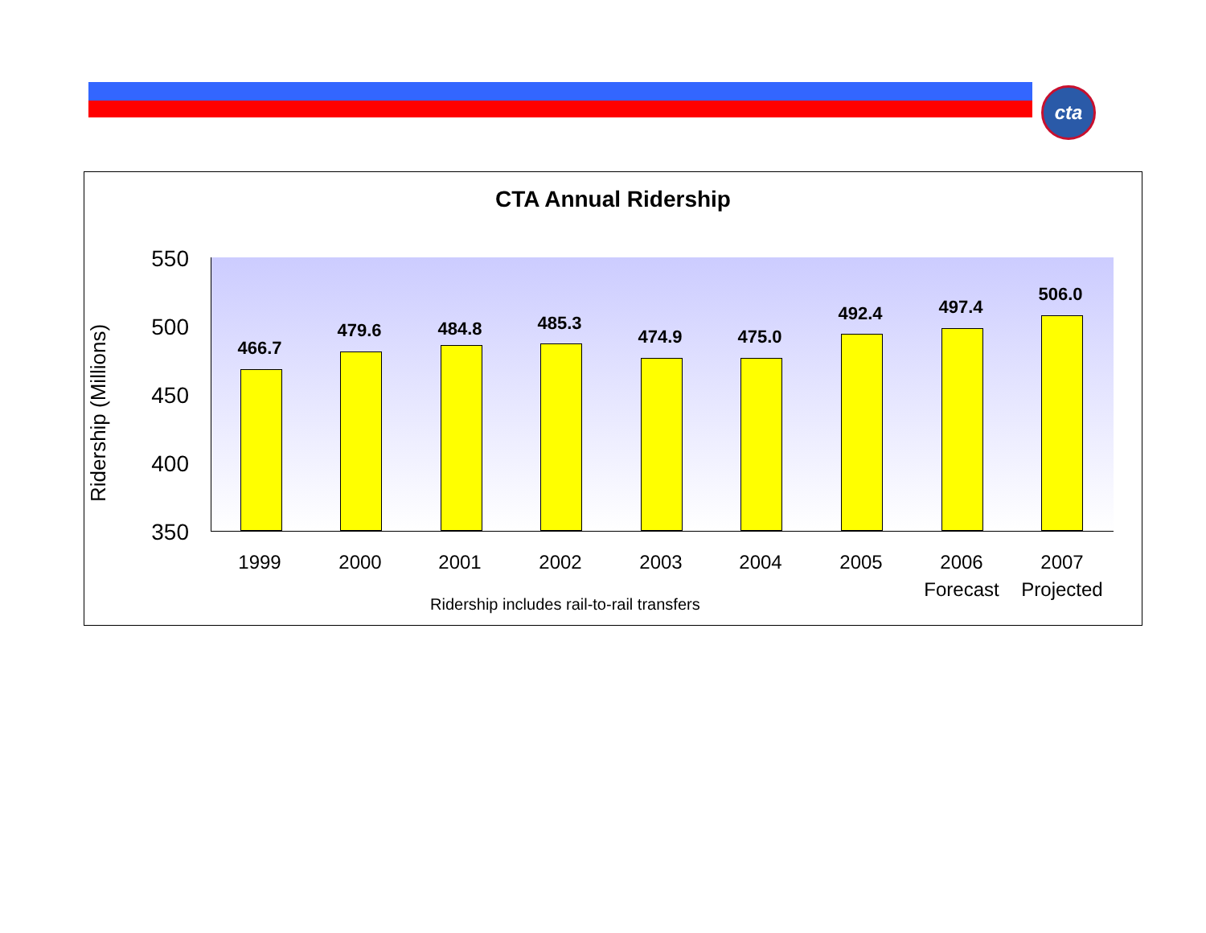cta
CTA Annual Ridership
Ridership (Millions)
550
500
450
400
350
466.7
479.6 484.8 485.3
474.9 475.0
492.4 497.4
506.0
1999 2000 2001 2002 2003 2004 2005
2006
Forecast
2007
Projected
Ridership includes rail-to-rail transfers